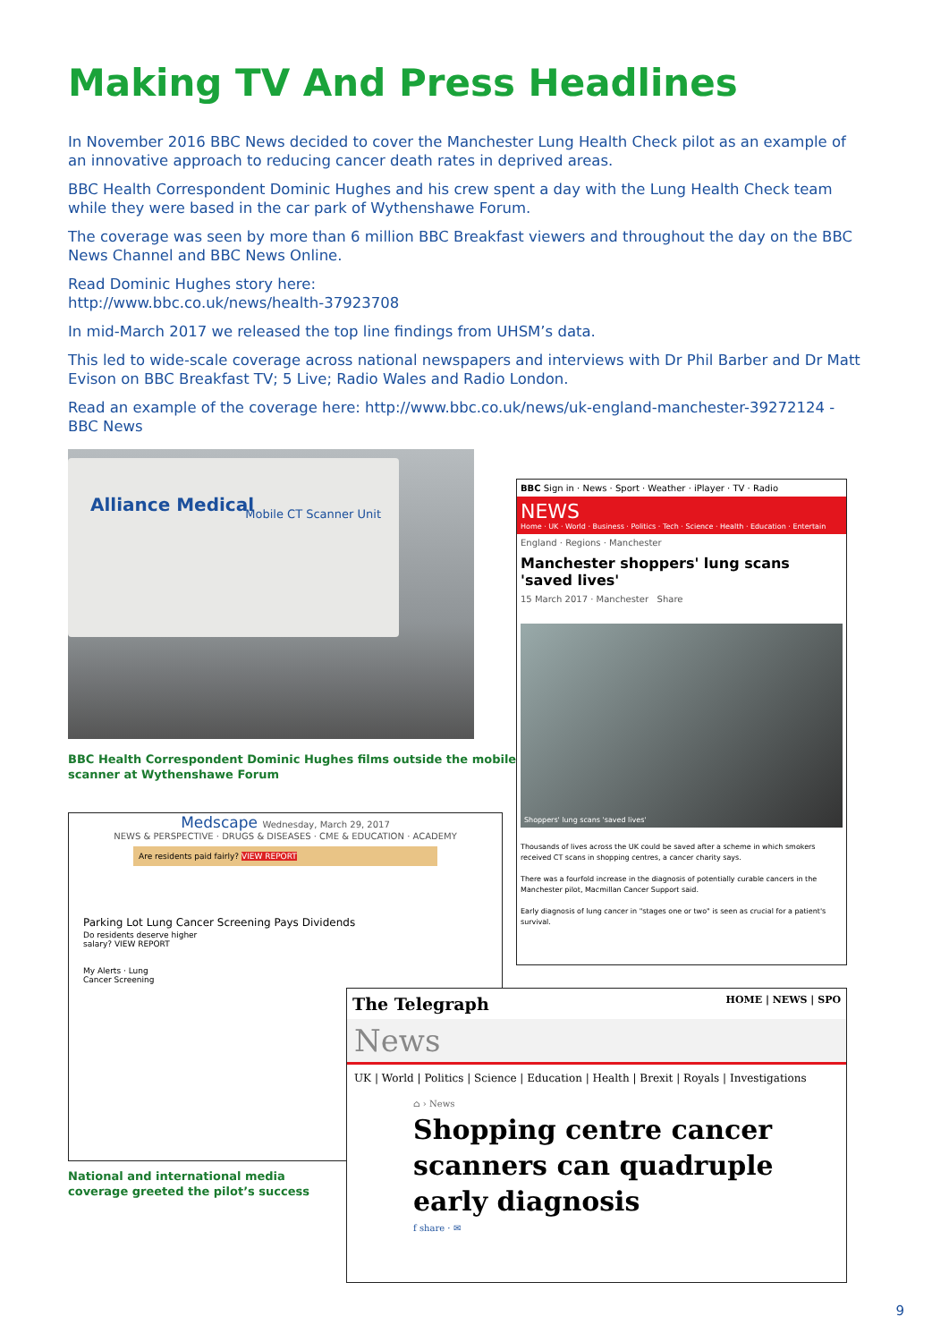Making TV And Press Headlines
In November 2016 BBC News decided to cover the Manchester Lung Health Check pilot as an example of an innovative approach to reducing cancer death rates in deprived areas.
BBC Health Correspondent Dominic Hughes and his crew spent a day with the Lung Health Check team while they were based in the car park of Wythenshawe Forum.
The coverage was seen by more than 6 million BBC Breakfast viewers and throughout the day on the BBC News Channel and BBC News Online.
Read Dominic Hughes story here:
http://www.bbc.co.uk/news/health-37923708
In mid-March 2017 we released the top line findings from UHSM’s data.
This led to wide-scale coverage across national newspapers and interviews with Dr Phil Barber and Dr Matt Evison on BBC Breakfast TV; 5 Live; Radio Wales and Radio London.
Read an example of the coverage here: http://www.bbc.co.uk/news/uk-england-manchester-39272124 - BBC News
Alliance Medical
Mobile CT Scanner Unit
BBC Health Correspondent Dominic Hughes films outside the mobile
scanner at Wythenshawe Forum
BBC Sign in · News · Sport · Weather · iPlayer · TV · Radio
NEWS
Home · UK · World · Business · Politics · Tech · Science · Health · Education · Entertain
England · Regions · Manchester
Manchester shoppers' lung scans 'saved lives'
15 March 2017 · Manchester Share
Shoppers' lung scans 'saved lives'
Thousands of lives across the UK could be saved after a scheme in which smokers received CT scans in shopping centres, a cancer charity says.
There was a fourfold increase in the diagnosis of potentially curable cancers in the Manchester pilot, Macmillan Cancer Support said.
Early diagnosis of lung cancer in "stages one or two" is seen as crucial for a patient's survival.
Medscape Wednesday, March 29, 2017
NEWS & PERSPECTIVE · DRUGS & DISEASES · CME & EDUCATION · ACADEMY
Are residents paid fairly? VIEW REPORT
Parking Lot Lung Cancer Screening Pays Dividends
Do residents deserve higher salary? VIEW REPORT
My Alerts · Lung Cancer Screening
National and international media
coverage greeted the pilot’s success
The Telegraph HOME | NEWS | SPO
News
UK | World | Politics | Science | Education | Health | Brexit | Royals | Investigations
⌂ › News
Shopping centre cancer scanners can quadruple early diagnosis
f share · ✉
9